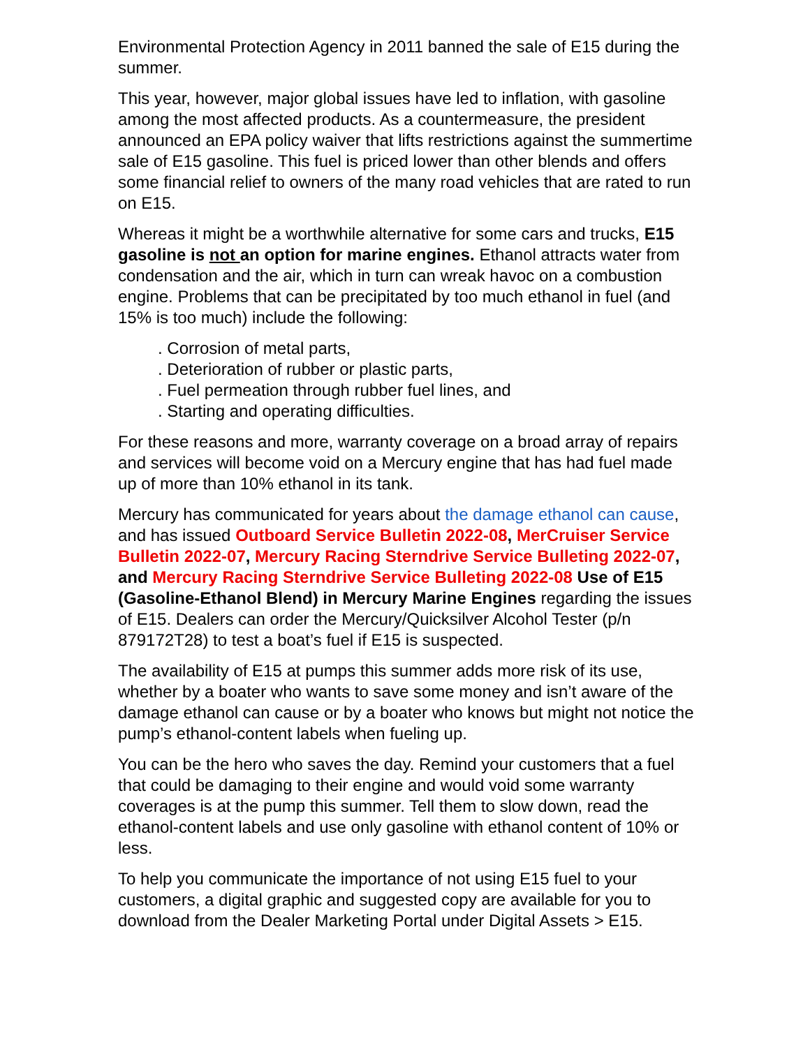Environmental Protection Agency in 2011 banned the sale of E15 during the summer.
This year, however, major global issues have led to inflation, with gasoline among the most affected products. As a countermeasure, the president announced an EPA policy waiver that lifts restrictions against the summertime sale of E15 gasoline. This fuel is priced lower than other blends and offers some financial relief to owners of the many road vehicles that are rated to run on E15.
Whereas it might be a worthwhile alternative for some cars and trucks, E15 gasoline is not an option for marine engines. Ethanol attracts water from condensation and the air, which in turn can wreak havoc on a combustion engine. Problems that can be precipitated by too much ethanol in fuel (and 15% is too much) include the following:
. Corrosion of metal parts,
. Deterioration of rubber or plastic parts,
. Fuel permeation through rubber fuel lines, and
. Starting and operating difficulties.
For these reasons and more, warranty coverage on a broad array of repairs and services will become void on a Mercury engine that has had fuel made up of more than 10% ethanol in its tank.
Mercury has communicated for years about the damage ethanol can cause, and has issued Outboard Service Bulletin 2022-08, MerCruiser Service Bulletin 2022-07, Mercury Racing Sterndrive Service Bulleting 2022-07, and Mercury Racing Sterndrive Service Bulleting 2022-08 Use of E15 (Gasoline-Ethanol Blend) in Mercury Marine Engines regarding the issues of E15. Dealers can order the Mercury/Quicksilver Alcohol Tester (p/n 879172T28) to test a boat’s fuel if E15 is suspected.
The availability of E15 at pumps this summer adds more risk of its use, whether by a boater who wants to save some money and isn’t aware of the damage ethanol can cause or by a boater who knows but might not notice the pump’s ethanol-content labels when fueling up.
You can be the hero who saves the day. Remind your customers that a fuel that could be damaging to their engine and would void some warranty coverages is at the pump this summer. Tell them to slow down, read the ethanol-content labels and use only gasoline with ethanol content of 10% or less.
To help you communicate the importance of not using E15 fuel to your customers, a digital graphic and suggested copy are available for you to download from the Dealer Marketing Portal under Digital Assets > E15.